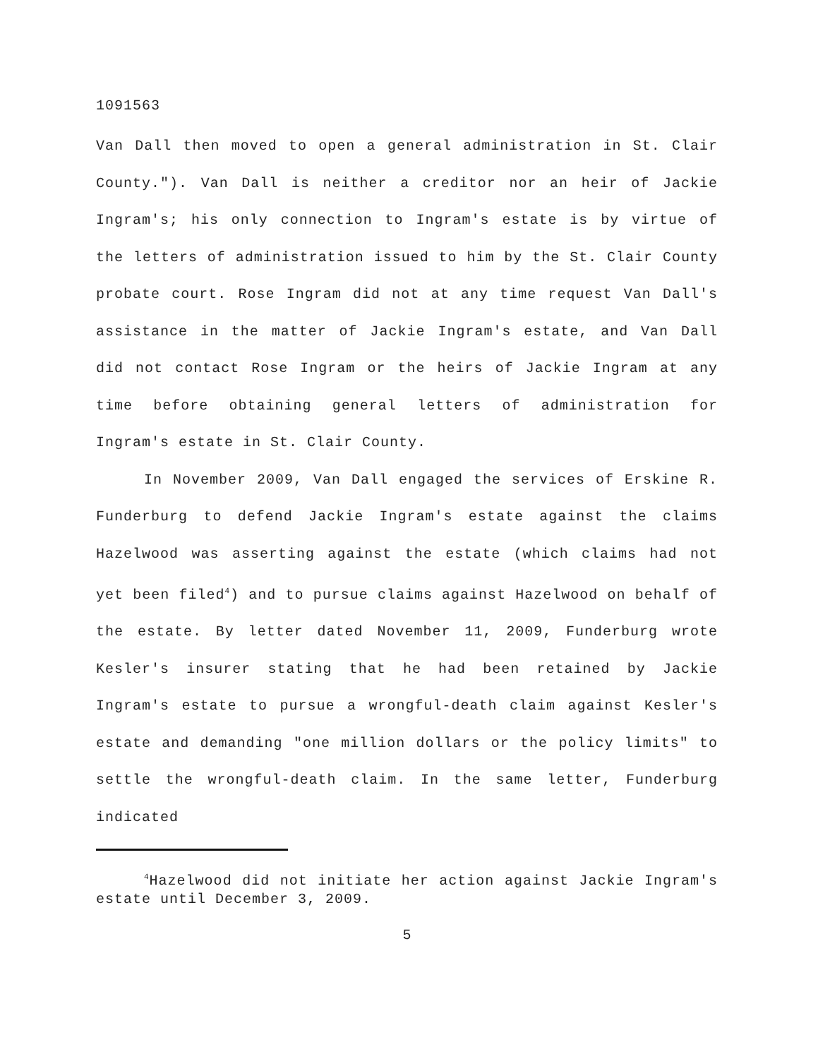1091563
Van Dall then moved to open a general administration in St. Clair County."). Van Dall is neither a creditor nor an heir of Jackie Ingram's; his only connection to Ingram's estate is by virtue of the letters of administration issued to him by the St. Clair County probate court. Rose Ingram did not at any time request Van Dall's assistance in the matter of Jackie Ingram's estate, and Van Dall did not contact Rose Ingram or the heirs of Jackie Ingram at any time before obtaining general letters of administration for Ingram's estate in St. Clair County.
In November 2009, Van Dall engaged the services of Erskine R. Funderburg to defend Jackie Ingram's estate against the claims Hazelwood was asserting against the estate (which claims had not yet been filed<sup>4</sup>) and to pursue claims against Hazelwood on behalf of the estate. By letter dated November 11, 2009, Funderburg wrote Kesler's insurer stating that he had been retained by Jackie Ingram's estate to pursue a wrongful-death claim against Kesler's estate and demanding "one million dollars or the policy limits" to settle the wrongful-death claim. In the same letter, Funderburg indicated
<sup>4</sup> Hazelwood did not initiate her action against Jackie Ingram's estate until December 3, 2009.
5